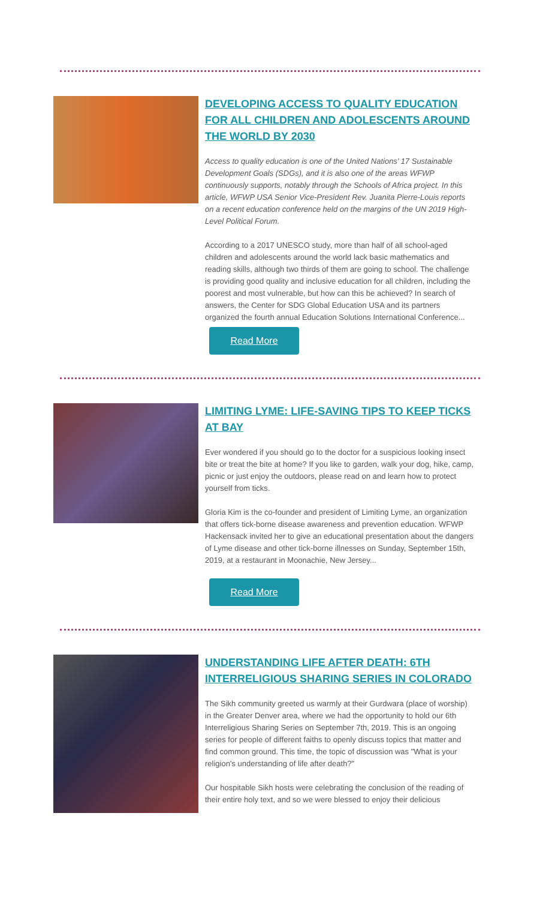DEVELOPING ACCESS TO QUALITY EDUCATION FOR ALL CHILDREN AND ADOLESCENTS AROUND THE WORLD BY 2030
Access to quality education is one of the United Nations’ 17 Sustainable Development Goals (SDGs), and it is also one of the areas WFWP continuously supports, notably through the Schools of Africa project. In this article, WFWP USA Senior Vice-President Rev. Juanita Pierre-Louis reports on a recent education conference held on the margins of the UN 2019 High-Level Political Forum.
According to a 2017 UNESCO study, more than half of all school-aged children and adolescents around the world lack basic mathematics and reading skills, although two thirds of them are going to school. The challenge is providing good quality and inclusive education for all children, including the poorest and most vulnerable, but how can this be achieved? In search of answers, the Center for SDG Global Education USA and its partners organized the fourth annual Education Solutions International Conference...
Read More
LIMITING LYME: LIFE-SAVING TIPS TO KEEP TICKS AT BAY
Ever wondered if you should go to the doctor for a suspicious looking insect bite or treat the bite at home? If you like to garden, walk your dog, hike, camp, picnic or just enjoy the outdoors, please read on and learn how to protect yourself from ticks.
Gloria Kim is the co-founder and president of Limiting Lyme, an organization that offers tick-borne disease awareness and prevention education. WFWP Hackensack invited her to give an educational presentation about the dangers of Lyme disease and other tick-borne illnesses on Sunday, September 15th, 2019, at a restaurant in Moonachie, New Jersey...
Read More
UNDERSTANDING LIFE AFTER DEATH: 6TH INTERRELIGIOUS SHARING SERIES IN COLORADO
The Sikh community greeted us warmly at their Gurdwara (place of worship) in the Greater Denver area, where we had the opportunity to hold our 6th Interreligious Sharing Series on September 7th, 2019. This is an ongoing series for people of different faiths to openly discuss topics that matter and find common ground. This time, the topic of discussion was "What is your religion's understanding of life after death?"
Our hospitable Sikh hosts were celebrating the conclusion of the reading of their entire holy text, and so we were blessed to enjoy their delicious